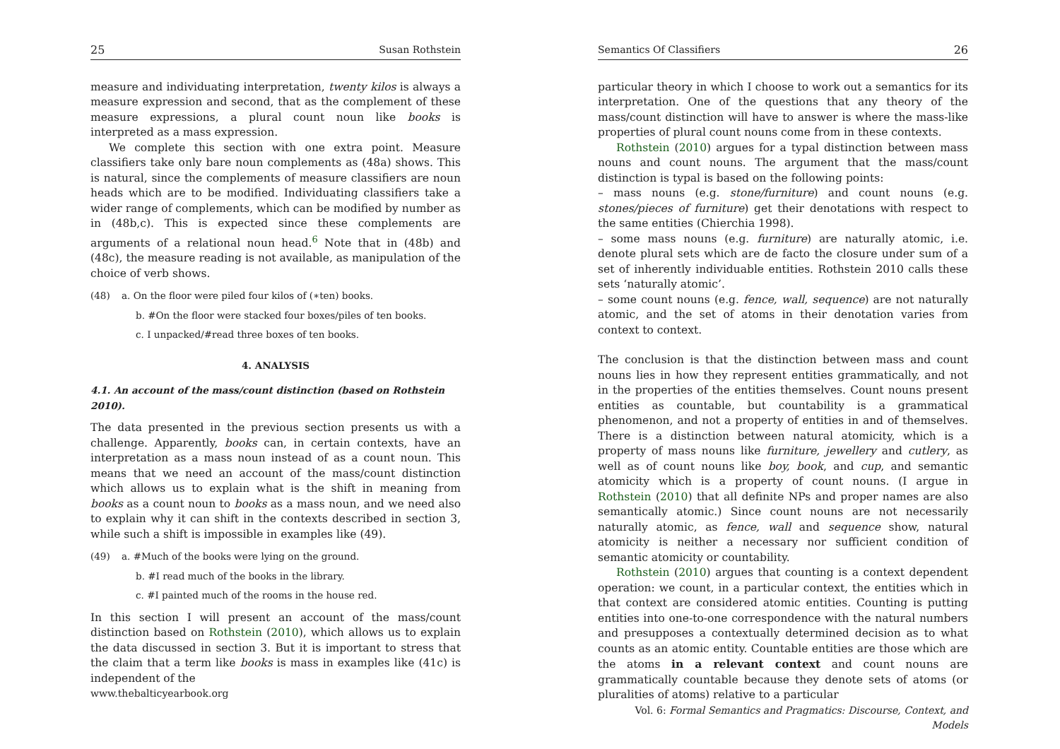25 Susan Rothstein
measure and individuating interpretation, twenty kilos is always a measure expression and second, that as the complement of these measure expressions, a plural count noun like books is interpreted as a mass expression.
We complete this section with one extra point. Measure classifiers take only bare noun complements as (48a) shows. This is natural, since the complements of measure classifiers are noun heads which are to be modified. Individuating classifiers take a wider range of complements, which can be modified by number as in (48b,c). This is expected since these complements are arguments of a relational noun head.<sup>6</sup> Note that in (48b) and (48c), the measure reading is not available, as manipulation of the choice of verb shows.
(48) a. On the floor were piled four kilos of (∗ten) books.
b. #On the floor were stacked four boxes/piles of ten books.
c. I unpacked/#read three boxes of ten books.
4. ANALYSIS
4.1. An account of the mass/count distinction (based on Rothstein 2010).
The data presented in the previous section presents us with a challenge. Apparently, books can, in certain contexts, have an interpretation as a mass noun instead of as a count noun. This means that we need an account of the mass/count distinction which allows us to explain what is the shift in meaning from books as a count noun to books as a mass noun, and we need also to explain why it can shift in the contexts described in section 3, while such a shift is impossible in examples like (49).
(49) a. #Much of the books were lying on the ground.
b. #I read much of the books in the library.
c. #I painted much of the rooms in the house red.
In this section I will present an account of the mass/count distinction based on Rothstein (2010), which allows us to explain the data discussed in section 3. But it is important to stress that the claim that a term like books is mass in examples like (41c) is independent of the
www.thebalticyearbook.org
Semantics Of Classifiers 26
particular theory in which I choose to work out a semantics for its interpretation. One of the questions that any theory of the mass/count distinction will have to answer is where the mass-like properties of plural count nouns come from in these contexts.
Rothstein (2010) argues for a typal distinction between mass nouns and count nouns. The argument that the mass/count distinction is typal is based on the following points:
– mass nouns (e.g. stone/furniture) and count nouns (e.g. stones/pieces of furniture) get their denotations with respect to the same entities (Chierchia 1998).
– some mass nouns (e.g. furniture) are naturally atomic, i.e. denote plural sets which are de facto the closure under sum of a set of inherently individuable entities. Rothstein 2010 calls these sets ‘naturally atomic’.
– some count nouns (e.g. fence, wall, sequence) are not naturally atomic, and the set of atoms in their denotation varies from context to context.
The conclusion is that the distinction between mass and count nouns lies in how they represent entities grammatically, and not in the properties of the entities themselves. Count nouns present entities as countable, but countability is a grammatical phenomenon, and not a property of entities in and of themselves. There is a distinction between natural atomicity, which is a property of mass nouns like furniture, jewellery and cutlery, as well as of count nouns like boy, book, and cup, and semantic atomicity which is a property of count nouns. (I argue in Rothstein (2010) that all definite NPs and proper names are also semantically atomic.) Since count nouns are not necessarily naturally atomic, as fence, wall and sequence show, natural atomicity is neither a necessary nor sufficient condition of semantic atomicity or countability.
Rothstein (2010) argues that counting is a context dependent operation: we count, in a particular context, the entities which in that context are considered atomic entities. Counting is putting entities into one-to-one correspondence with the natural numbers and presupposes a contextually determined decision as to what counts as an atomic entity. Countable entities are those which are the atoms in a relevant context and count nouns are grammatically countable because they denote sets of atoms (or pluralities of atoms) relative to a particular
Vol. 6: Formal Semantics and Pragmatics: Discourse, Context, and Models